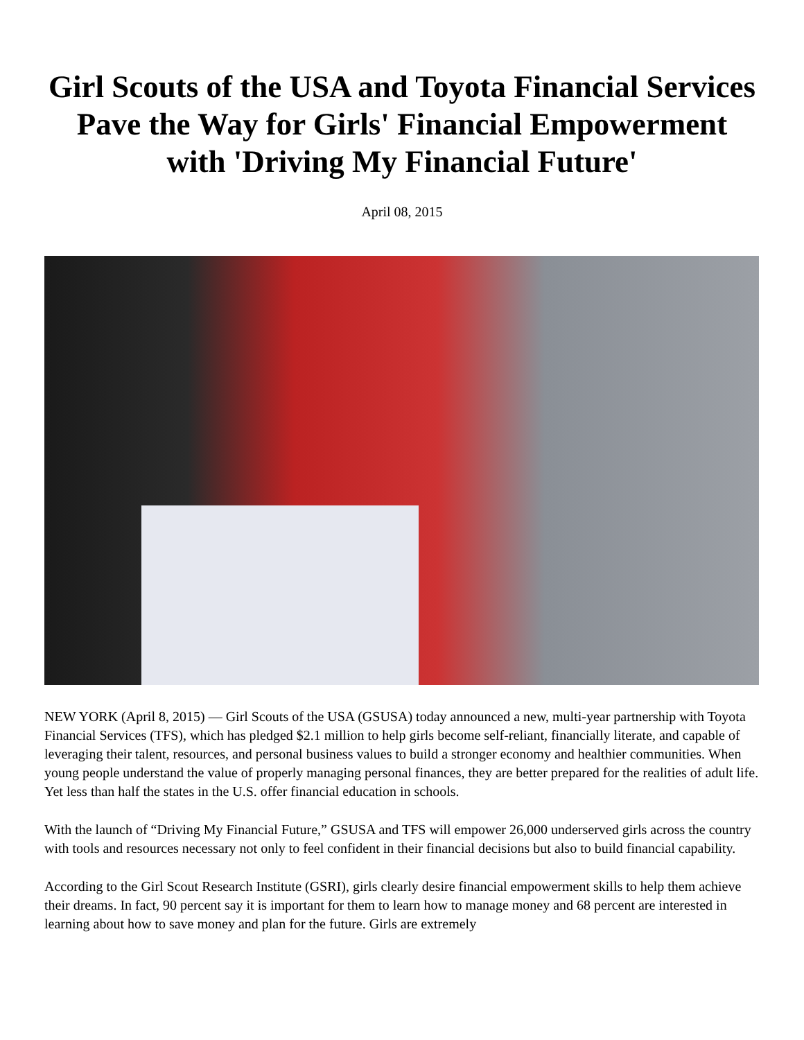Girl Scouts of the USA and Toyota Financial Services Pave the Way for Girls' Financial Empowerment with 'Driving My Financial Future'
April 08, 2015
NEW YORK (April 8, 2015) — Girl Scouts of the USA (GSUSA) today announced a new, multi-year partnership with Toyota Financial Services (TFS), which has pledged $2.1 million to help girls become self-reliant, financially literate, and capable of leveraging their talent, resources, and personal business values to build a stronger economy and healthier communities. When young people understand the value of properly managing personal finances, they are better prepared for the realities of adult life. Yet less than half the states in the U.S. offer financial education in schools.
With the launch of “Driving My Financial Future,” GSUSA and TFS will empower 26,000 underserved girls across the country with tools and resources necessary not only to feel confident in their financial decisions but also to build financial capability.
According to the Girl Scout Research Institute (GSRI), girls clearly desire financial empowerment skills to help them achieve their dreams. In fact, 90 percent say it is important for them to learn how to manage money and 68 percent are interested in learning about how to save money and plan for the future. Girls are extremely